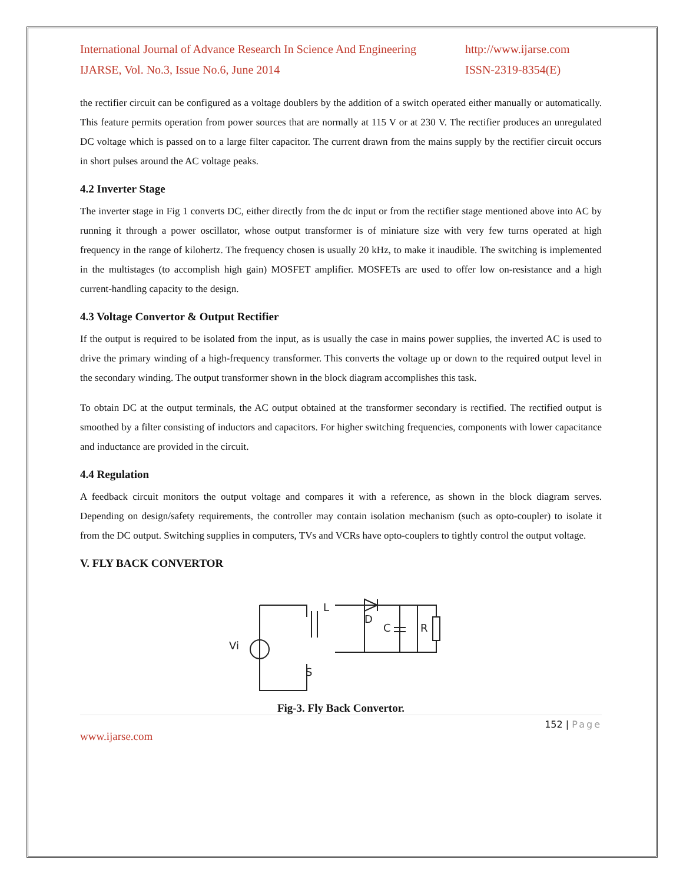International Journal of Advance Research In Science And Engineering
http://www.ijarse.com
IJARSE, Vol. No.3, Issue No.6, June 2014
ISSN-2319-8354(E)
the rectifier circuit can be configured as a voltage doublers by the addition of a switch operated either manually or automatically. This feature permits operation from power sources that are normally at 115 V or at 230 V. The rectifier produces an unregulated DC voltage which is passed on to a large filter capacitor. The current drawn from the mains supply by the rectifier circuit occurs in short pulses around the AC voltage peaks.
4.2 Inverter Stage
The inverter stage in Fig 1 converts DC, either directly from the dc input or from the rectifier stage mentioned above into AC by running it through a power oscillator, whose output transformer is of miniature size with very few turns operated at high frequency in the range of kilohertz. The frequency chosen is usually 20 kHz, to make it inaudible. The switching is implemented in the multistages (to accomplish high gain) MOSFET amplifier. MOSFETs are used to offer low on-resistance and a high current-handling capacity to the design.
4.3 Voltage Convertor & Output Rectifier
If the output is required to be isolated from the input, as is usually the case in mains power supplies, the inverted AC is used to drive the primary winding of a high-frequency transformer. This converts the voltage up or down to the required output level in the secondary winding. The output transformer shown in the block diagram accomplishes this task.
To obtain DC at the output terminals, the AC output obtained at the transformer secondary is rectified. The rectified output is smoothed by a filter consisting of inductors and capacitors. For higher switching frequencies, components with lower capacitance and inductance are provided in the circuit.
4.4 Regulation
A feedback circuit monitors the output voltage and compares it with a reference, as shown in the block diagram serves. Depending on design/safety requirements, the controller may contain isolation mechanism (such as opto-coupler) to isolate it from the DC output. Switching supplies in computers, TVs and VCRs have opto-couplers to tightly control the output voltage.
V. FLY BACK CONVERTOR
Vi
L
D
C
R
S
Fig-3. Fly Back Convertor.
152 | Page
www.ijarse.com